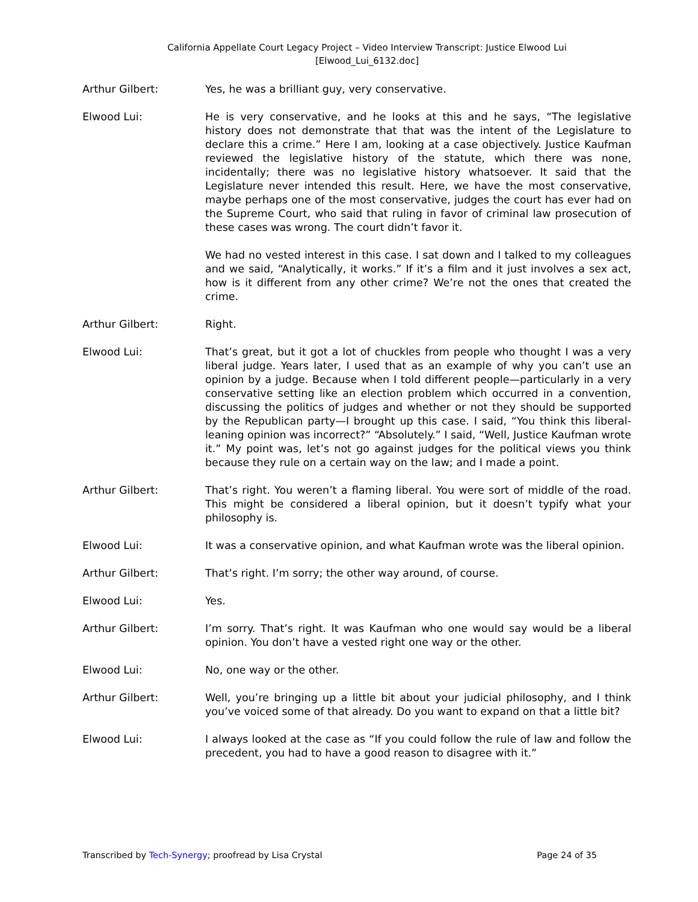California Appellate Court Legacy Project – Video Interview Transcript: Justice Elwood Lui
[Elwood_Lui_6132.doc]
Arthur Gilbert: Yes, he was a brilliant guy, very conservative.
Elwood Lui: He is very conservative, and he looks at this and he says, “The legislative history does not demonstrate that that was the intent of the Legislature to declare this a crime.” Here I am, looking at a case objectively. Justice Kaufman reviewed the legislative history of the statute, which there was none, incidentally; there was no legislative history whatsoever. It said that the Legislature never intended this result. Here, we have the most conservative, maybe perhaps one of the most conservative, judges the court has ever had on the Supreme Court, who said that ruling in favor of criminal law prosecution of these cases was wrong. The court didn’t favor it.
We had no vested interest in this case. I sat down and I talked to my colleagues and we said, “Analytically, it works.” If it’s a film and it just involves a sex act, how is it different from any other crime? We’re not the ones that created the crime.
Arthur Gilbert: Right.
Elwood Lui: That’s great, but it got a lot of chuckles from people who thought I was a very liberal judge. Years later, I used that as an example of why you can’t use an opinion by a judge. Because when I told different people—particularly in a very conservative setting like an election problem which occurred in a convention, discussing the politics of judges and whether or not they should be supported by the Republican party—I brought up this case. I said, “You think this liberal-leaning opinion was incorrect?” “Absolutely.” I said, “Well, Justice Kaufman wrote it.” My point was, let’s not go against judges for the political views you think because they rule on a certain way on the law; and I made a point.
Arthur Gilbert: That’s right. You weren’t a flaming liberal. You were sort of middle of the road. This might be considered a liberal opinion, but it doesn’t typify what your philosophy is.
Elwood Lui: It was a conservative opinion, and what Kaufman wrote was the liberal opinion.
Arthur Gilbert: That’s right. I’m sorry; the other way around, of course.
Elwood Lui: Yes.
Arthur Gilbert: I’m sorry. That’s right. It was Kaufman who one would say would be a liberal opinion. You don’t have a vested right one way or the other.
Elwood Lui: No, one way or the other.
Arthur Gilbert: Well, you’re bringing up a little bit about your judicial philosophy, and I think you’ve voiced some of that already. Do you want to expand on that a little bit?
Elwood Lui: I always looked at the case as “If you could follow the rule of law and follow the precedent, you had to have a good reason to disagree with it.”
Transcribed by Tech-Synergy; proofread by Lisa Crystal Page 24 of 35